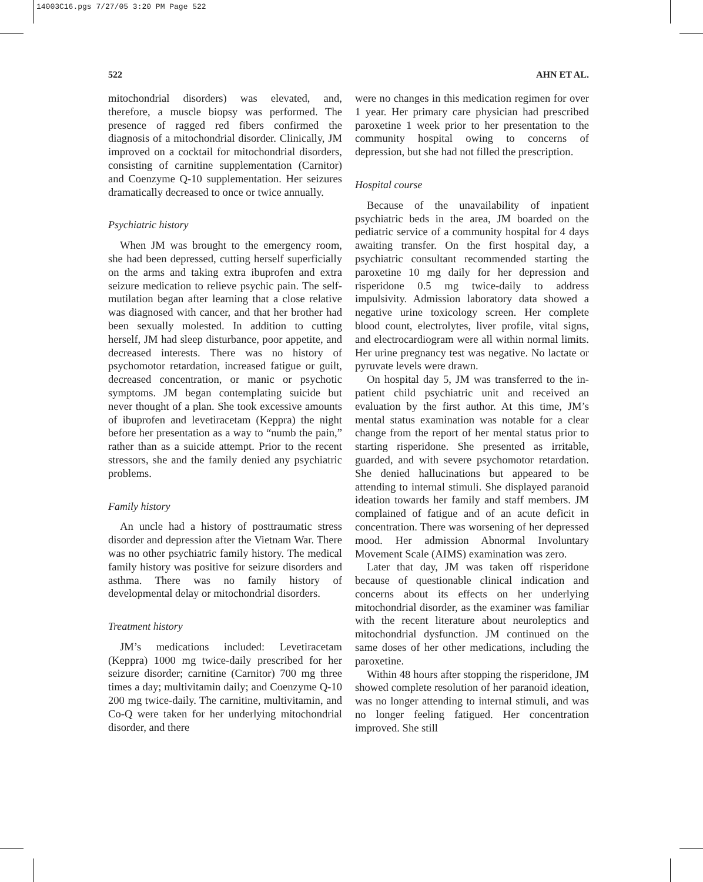14003C16.pgs 7/27/05 3:20 PM Page 522
522 AHN ET AL.
mitochondrial disorders) was elevated, and, therefore, a muscle biopsy was performed. The presence of ragged red fibers confirmed the diagnosis of a mitochondrial disorder. Clinically, JM improved on a cocktail for mitochondrial disorders, consisting of carnitine supplementation (Carnitor) and Coenzyme Q-10 supplementation. Her seizures dramatically decreased to once or twice annually.
Psychiatric history
When JM was brought to the emergency room, she had been depressed, cutting herself superficially on the arms and taking extra ibuprofen and extra seizure medication to relieve psychic pain. The self-mutilation began after learning that a close relative was diagnosed with cancer, and that her brother had been sexually molested. In addition to cutting herself, JM had sleep disturbance, poor appetite, and decreased interests. There was no history of psychomotor retardation, increased fatigue or guilt, decreased concentration, or manic or psychotic symptoms. JM began contemplating suicide but never thought of a plan. She took excessive amounts of ibuprofen and levetiracetam (Keppra) the night before her presentation as a way to “numb the pain,” rather than as a suicide attempt. Prior to the recent stressors, she and the family denied any psychiatric problems.
Family history
An uncle had a history of posttraumatic stress disorder and depression after the Vietnam War. There was no other psychiatric family history. The medical family history was positive for seizure disorders and asthma. There was no family history of developmental delay or mitochondrial disorders.
Treatment history
JM’s medications included: Levetiracetam (Keppra) 1000 mg twice-daily prescribed for her seizure disorder; carnitine (Carnitor) 700 mg three times a day; multivitamin daily; and Coenzyme Q-10 200 mg twice-daily. The carnitine, multivitamin, and Co-Q were taken for her underlying mitochondrial disorder, and there
were no changes in this medication regimen for over 1 year. Her primary care physician had prescribed paroxetine 1 week prior to her presentation to the community hospital owing to concerns of depression, but she had not filled the prescription.
Hospital course
Because of the unavailability of inpatient psychiatric beds in the area, JM boarded on the pediatric service of a community hospital for 4 days awaiting transfer. On the first hospital day, a psychiatric consultant recommended starting the paroxetine 10 mg daily for her depression and risperidone 0.5 mg twice-daily to address impulsivity. Admission laboratory data showed a negative urine toxicology screen. Her complete blood count, electrolytes, liver profile, vital signs, and electrocardiogram were all within normal limits. Her urine pregnancy test was negative. No lactate or pyruvate levels were drawn.
On hospital day 5, JM was transferred to the in-patient child psychiatric unit and received an evaluation by the first author. At this time, JM’s mental status examination was notable for a clear change from the report of her mental status prior to starting risperidone. She presented as irritable, guarded, and with severe psychomotor retardation. She denied hallucinations but appeared to be attending to internal stimuli. She displayed paranoid ideation towards her family and staff members. JM complained of fatigue and of an acute deficit in concentration. There was worsening of her depressed mood. Her admission Abnormal Involuntary Movement Scale (AIMS) examination was zero.
Later that day, JM was taken off risperidone because of questionable clinical indication and concerns about its effects on her underlying mitochondrial disorder, as the examiner was familiar with the recent literature about neuroleptics and mitochondrial dysfunction. JM continued on the same doses of her other medications, including the paroxetine.
Within 48 hours after stopping the risperidone, JM showed complete resolution of her paranoid ideation, was no longer attending to internal stimuli, and was no longer feeling fatigued. Her concentration improved. She still